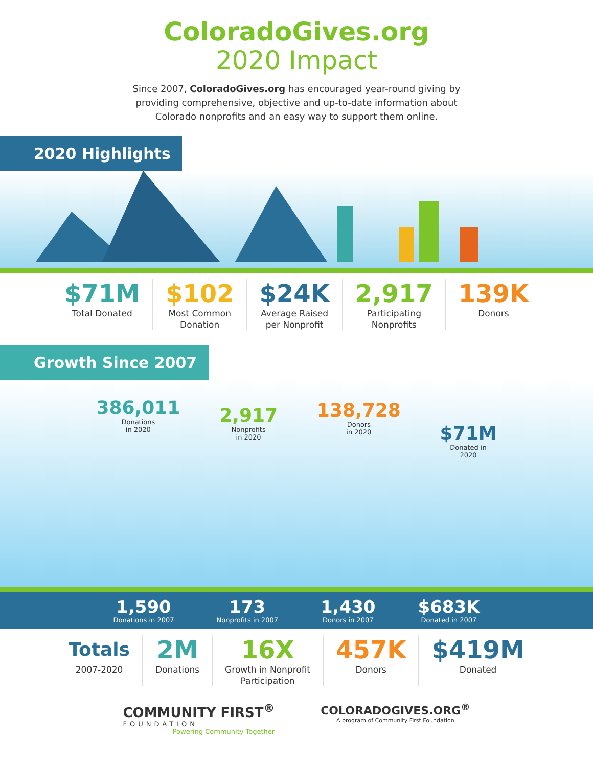ColoradoGives.org
2020 Impact
Since 2007, ColoradoGives.org has encouraged year-round giving by providing comprehensive, objective and up-to-date information about Colorado nonprofits and an easy way to support them online.
2020 Highlights
$71M
Total Donated
$102
Most Common
Donation
$24K
Average Raised
per Nonprofit
2,917
Participating
Nonprofits
139K
Donors
Growth Since 2007
386,011
Donations
in 2020
2,917
Nonprofits
in 2020
138,728
Donors
in 2020
$71M
Donated in
2020
1,590
Donations in 2007
173
Nonprofits in 2007
1,430
Donors in 2007
$683K
Donated in 2007
Totals
2007-2020
2M
Donations
16X
Growth in Nonprofit
Participation
457K
Donors
$419M
Donated
COMMUNITY FIRST<sup>®</sup>
FOUNDATION
Powering Community Together
COLORADOGIVES.ORG<sup>®</sup>
A program of Community First Foundation